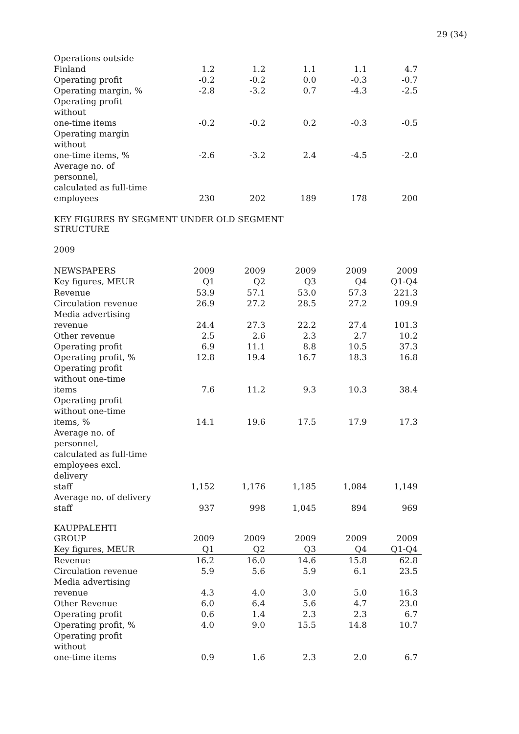29 (34)
| Operations outside Finland | 1.2 | 1.2 | 1.1 | 1.1 | 4.7 |
| Operating profit | -0.2 | -0.2 | 0.0 | -0.3 | -0.7 |
| Operating margin, % | -2.8 | -3.2 | 0.7 | -4.3 | -2.5 |
| Operating profit without one-time items | -0.2 | -0.2 | 0.2 | -0.3 | -0.5 |
| Operating margin without one-time items, % | -2.6 | -3.2 | 2.4 | -4.5 | -2.0 |
| Average no. of personnel, calculated as full-time employees | 230 | 202 | 189 | 178 | 200 |
KEY FIGURES BY SEGMENT UNDER OLD SEGMENT
STRUCTURE
2009
| NEWSPAPERS | 2009 | 2009 | 2009 | 2009 | 2009 |
| --- | --- | --- | --- | --- | --- |
| Key figures, MEUR | Q1 | Q2 | Q3 | Q4 | Q1-Q4 |
| Revenue | 53.9 | 57.1 | 53.0 | 57.3 | 221.3 |
| Circulation revenue | 26.9 | 27.2 | 28.5 | 27.2 | 109.9 |
| Media advertising revenue | 24.4 | 27.3 | 22.2 | 27.4 | 101.3 |
| Other revenue | 2.5 | 2.6 | 2.3 | 2.7 | 10.2 |
| Operating profit | 6.9 | 11.1 | 8.8 | 10.5 | 37.3 |
| Operating profit, % | 12.8 | 19.4 | 16.7 | 18.3 | 16.8 |
| Operating profit without one-time items | 7.6 | 11.2 | 9.3 | 10.3 | 38.4 |
| Operating profit without one-time items, % | 14.1 | 19.6 | 17.5 | 17.9 | 17.3 |
| Average no. of personnel, calculated as full-time employees excl. delivery staff | 1,152 | 1,176 | 1,185 | 1,084 | 1,149 |
| Average no. of delivery staff | 937 | 998 | 1,045 | 894 | 969 |
KAUPPALEHTI
| GROUP | 2009 | 2009 | 2009 | 2009 | 2009 |
| --- | --- | --- | --- | --- | --- |
| Key figures, MEUR | Q1 | Q2 | Q3 | Q4 | Q1-Q4 |
| Revenue | 16.2 | 16.0 | 14.6 | 15.8 | 62.8 |
| Circulation revenue | 5.9 | 5.6 | 5.9 | 6.1 | 23.5 |
| Media advertising revenue | 4.3 | 4.0 | 3.0 | 5.0 | 16.3 |
| Other Revenue | 6.0 | 6.4 | 5.6 | 4.7 | 23.0 |
| Operating profit | 0.6 | 1.4 | 2.3 | 2.3 | 6.7 |
| Operating profit, % | 4.0 | 9.0 | 15.5 | 14.8 | 10.7 |
| Operating profit without one-time items | 0.9 | 1.6 | 2.3 | 2.0 | 6.7 |